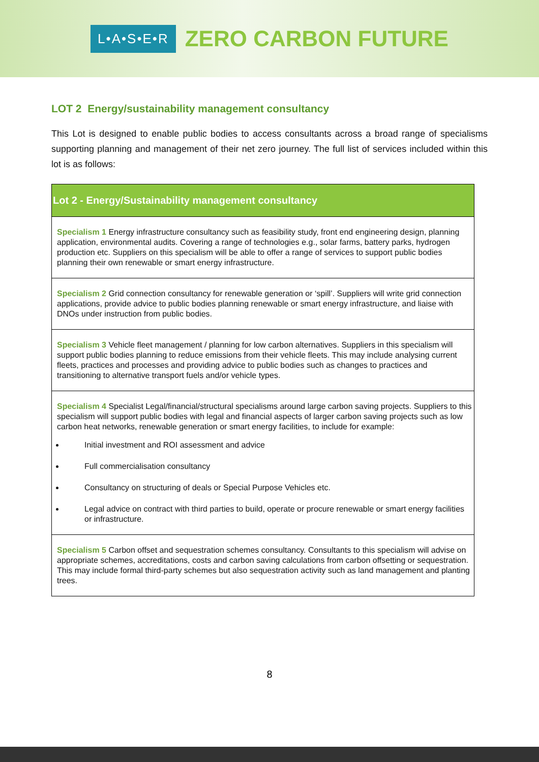L•A•S•E•R ZERO CARBON FUTURE
LOT 2 Energy/sustainability management consultancy
This Lot is designed to enable public bodies to access consultants across a broad range of specialisms supporting planning and management of their net zero journey. The full list of services included within this lot is as follows:
| Lot 2 - Energy/Sustainability management consultancy |
| --- |
| Specialism 1 Energy infrastructure consultancy such as feasibility study, front end engineering design, planning application, environmental audits. Covering a range of technologies e.g., solar farms, battery parks, hydrogen production etc. Suppliers on this specialism will be able to offer a range of services to support public bodies planning their own renewable or smart energy infrastructure. |
| Specialism 2 Grid connection consultancy for renewable generation or ‘spill’. Suppliers will write grid connection applications, provide advice to public bodies planning renewable or smart energy infrastructure, and liaise with DNOs under instruction from public bodies. |
| Specialism 3 Vehicle fleet management / planning for low carbon alternatives. Suppliers in this specialism will support public bodies planning to reduce emissions from their vehicle fleets. This may include analysing current fleets, practices and processes and providing advice to public bodies such as changes to practices and transitioning to alternative transport fuels and/or vehicle types. |
| Specialism 4 Specialist Legal/financial/structural specialisms around large carbon saving projects. Suppliers to this specialism will support public bodies with legal and financial aspects of larger carbon saving projects such as low carbon heat networks, renewable generation or smart energy facilities, to include for example: Initial investment and ROI assessment and advice Full commercialisation consultancy Consultancy on structuring of deals or Special Purpose Vehicles etc. Legal advice on contract with third parties to build, operate or procure renewable or smart energy facilities or infrastructure. |
| Specialism 5 Carbon offset and sequestration schemes consultancy. Consultants to this specialism will advise on appropriate schemes, accreditations, costs and carbon saving calculations from carbon offsetting or sequestration. This may include formal third-party schemes but also sequestration activity such as land management and planting trees. |
8